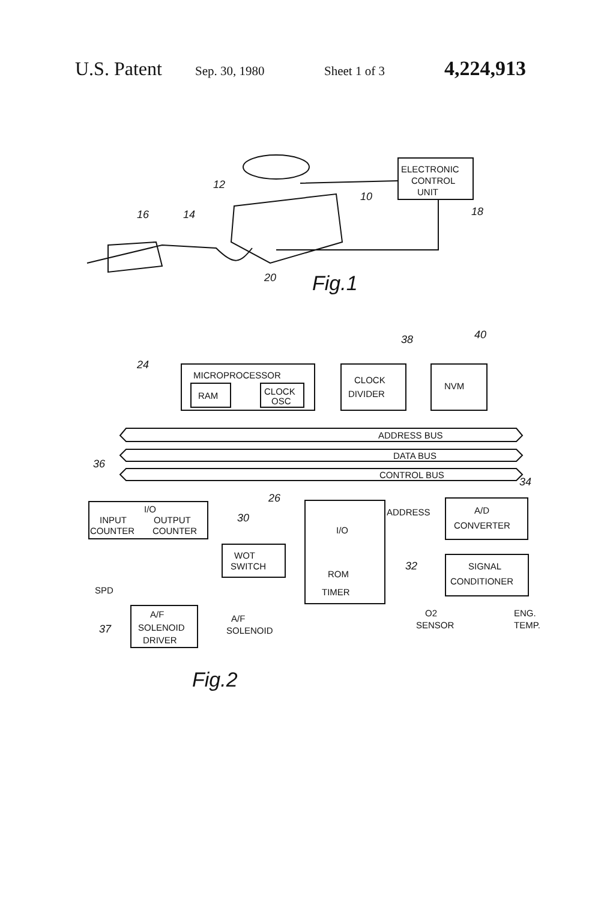U.S. Patent Sep. 30, 1980 Sheet 1 of 3 4,224,913
ELECTRONIC
CONTROL
UNIT
12
10
16
14
18
20
Fig.1
MICROPROCESSOR
RAM
CLOCK
OSC
CLOCK
DIVIDER
NVM
ADDRESS BUS
DATA BUS
CONTROL BUS
I/O
INPUT
COUNTER
OUTPUT
COUNTER
I/O
ROM
TIMER
ADDRESS
A/D
CONVERTER
WOT
SWITCH
SIGNAL
CONDITIONER
SPD
A/F
SOLENOID
DRIVER
A/F
SOLENOID
O2
SENSOR
ENG.
TEMP.
24
38
40
36
26
30
34
32
37
Fig.2